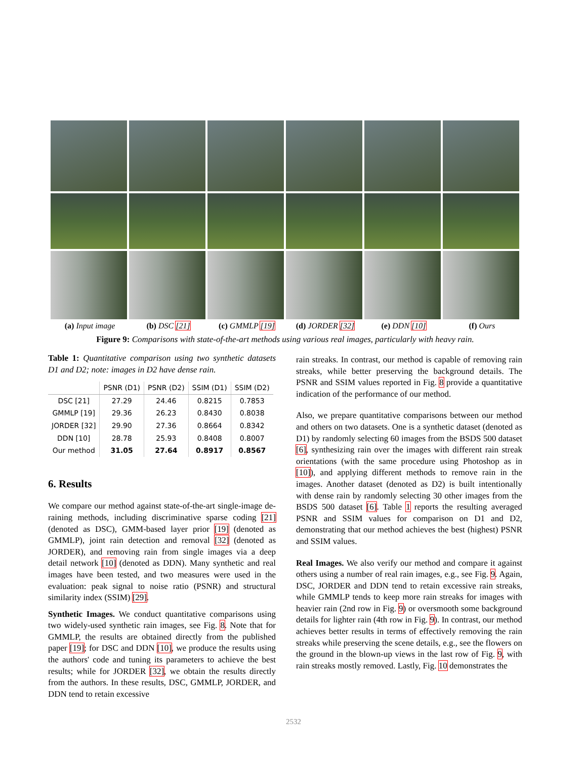(a) Input image (b) DSC [21] (c) GMMLP [19] (d) JORDER [32] (e) DDN [10] (f) Ours
Figure 9: Comparisons with state-of-the-art methods using various real images, particularly with heavy rain.
Table 1: Quantitative comparison using two synthetic datasets D1 and D2; note: images in D2 have dense rain.
| | PSNR (D1) | PSNR (D2) | SSIM (D1) | SSIM (D2) |
| --- | --- | --- | --- | --- |
| DSC [21] | 27.29 | 24.46 | 0.8215 | 0.7853 |
| GMMLP [19] | 29.36 | 26.23 | 0.8430 | 0.8038 |
| JORDER [32] | 29.90 | 27.36 | 0.8664 | 0.8342 |
| DDN [10] | 28.78 | 25.93 | 0.8408 | 0.8007 |
| Our method | 31.05 | 27.64 | 0.8917 | 0.8567 |
6. Results
We compare our method against state-of-the-art single-image de-raining methods, including discriminative sparse coding [21] (denoted as DSC), GMM-based layer prior [19] (denoted as GMMLP), joint rain detection and removal [32] (denoted as JORDER), and removing rain from single images via a deep detail network [10] (denoted as DDN). Many synthetic and real images have been tested, and two measures were used in the evaluation: peak signal to noise ratio (PSNR) and structural similarity index (SSIM) [29].
Synthetic Images. We conduct quantitative comparisons using two widely-used synthetic rain images, see Fig. 8. Note that for GMMLP, the results are obtained directly from the published paper [19]; for DSC and DDN [10], we produce the results using the authors' code and tuning its parameters to achieve the best results; while for JORDER [32], we obtain the results directly from the authors. In these results, DSC, GMMLP, JORDER, and DDN tend to retain excessive
rain streaks. In contrast, our method is capable of removing rain streaks, while better preserving the background details. The PSNR and SSIM values reported in Fig. 8 provide a quantitative indication of the performance of our method.
Also, we prepare quantitative comparisons between our method and others on two datasets. One is a synthetic dataset (denoted as D1) by randomly selecting 60 images from the BSDS 500 dataset [6], synthesizing rain over the images with different rain streak orientations (with the same procedure using Photoshop as in [10]), and applying different methods to remove rain in the images. Another dataset (denoted as D2) is built intentionally with dense rain by randomly selecting 30 other images from the BSDS 500 dataset [6]. Table 1 reports the resulting averaged PSNR and SSIM values for comparison on D1 and D2, demonstrating that our method achieves the best (highest) PSNR and SSIM values.
Real Images. We also verify our method and compare it against others using a number of real rain images, e.g., see Fig. 9. Again, DSC, JORDER and DDN tend to retain excessive rain streaks, while GMMLP tends to keep more rain streaks for images with heavier rain (2nd row in Fig. 9) or oversmooth some background details for lighter rain (4th row in Fig. 9). In contrast, our method achieves better results in terms of effectively removing the rain streaks while preserving the scene details, e.g., see the flowers on the ground in the blown-up views in the last row of Fig. 9, with rain streaks mostly removed. Lastly, Fig. 10 demonstrates the
2532